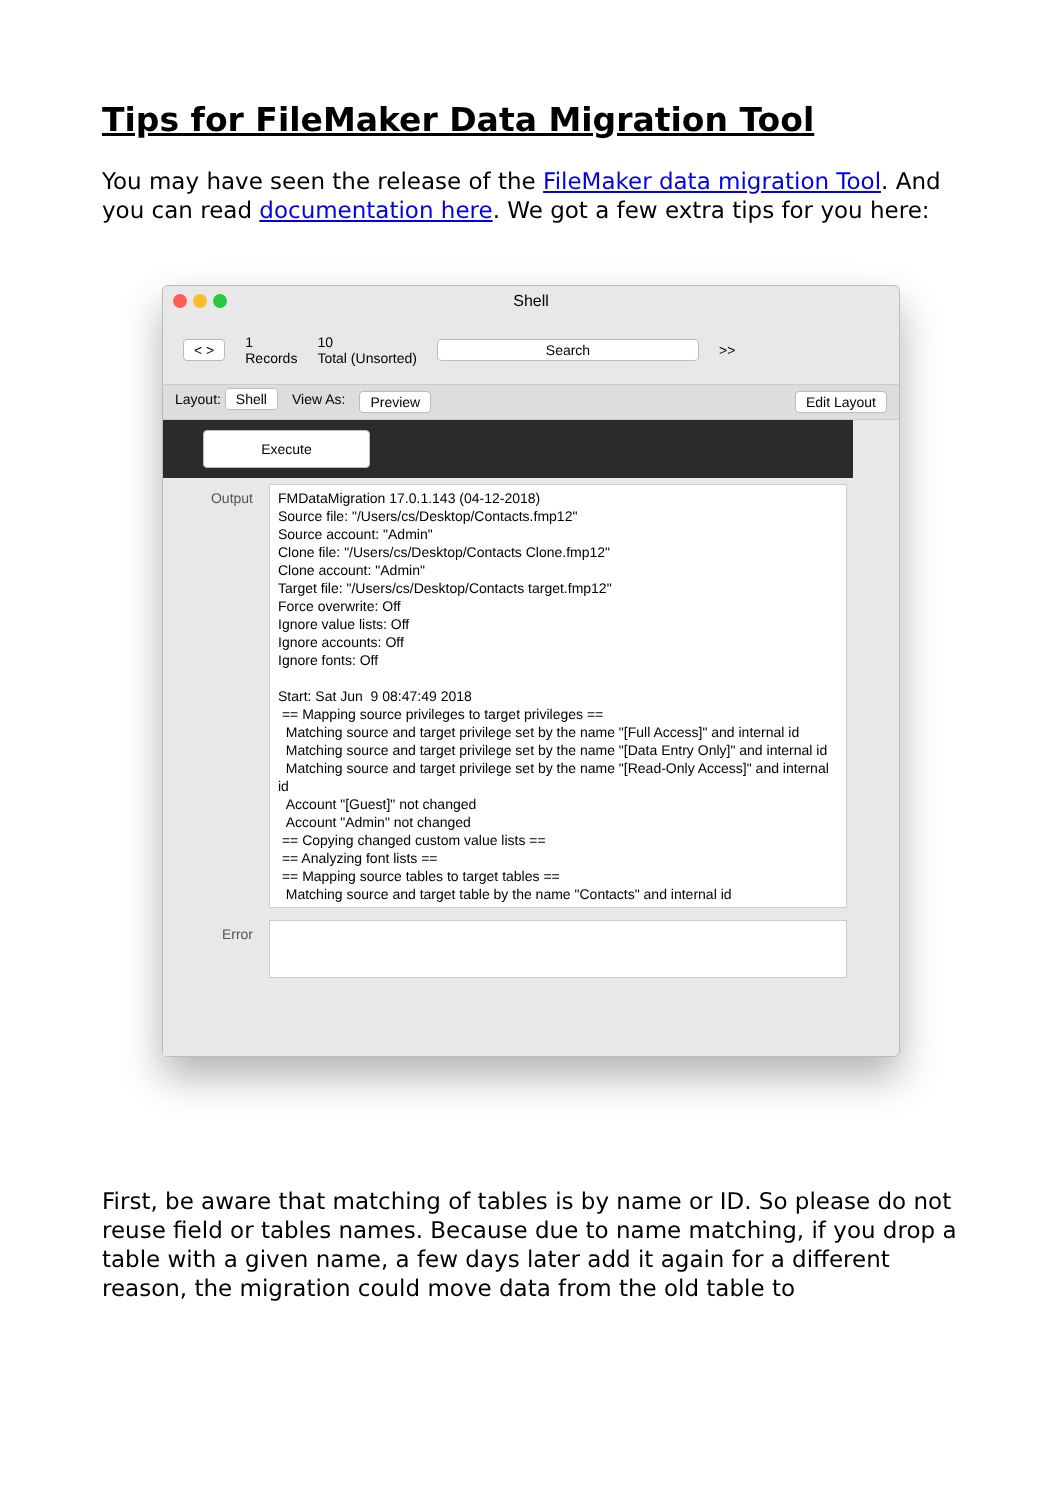Tips for FileMaker Data Migration Tool
You may have seen the release of the FileMaker data migration Tool. And you can read documentation here. We got a few extra tips for you here:
Shell
< > 1
Records 10
Total (Unsorted) Search >>
Layout: Shell View As: Preview Edit Layout
Execute
Output
FMDataMigration 17.0.1.143 (04-12-2018) Source file: "/Users/cs/Desktop/Contacts.fmp12" Source account: "Admin" Clone file: "/Users/cs/Desktop/Contacts Clone.fmp12" Clone account: "Admin" Target file: "/Users/cs/Desktop/Contacts target.fmp12" Force overwrite: Off Ignore value lists: Off Ignore accounts: Off Ignore fonts: Off Start: Sat Jun 9 08:47:49 2018 == Mapping source privileges to target privileges == Matching source and target privilege set by the name "[Full Access]" and internal id Matching source and target privilege set by the name "[Data Entry Only]" and internal id Matching source and target privilege set by the name "[Read-Only Access]" and internal id Account "[Guest]" not changed Account "Admin" not changed == Copying changed custom value lists == == Analyzing font lists == == Mapping source tables to target tables == Matching source and target table by the name "Contacts" and internal id
Error
First, be aware that matching of tables is by name or ID. So please do not reuse field or tables names. Because due to name matching, if you drop a table with a given name, a few days later add it again for a different reason, the migration could move data from the old table to